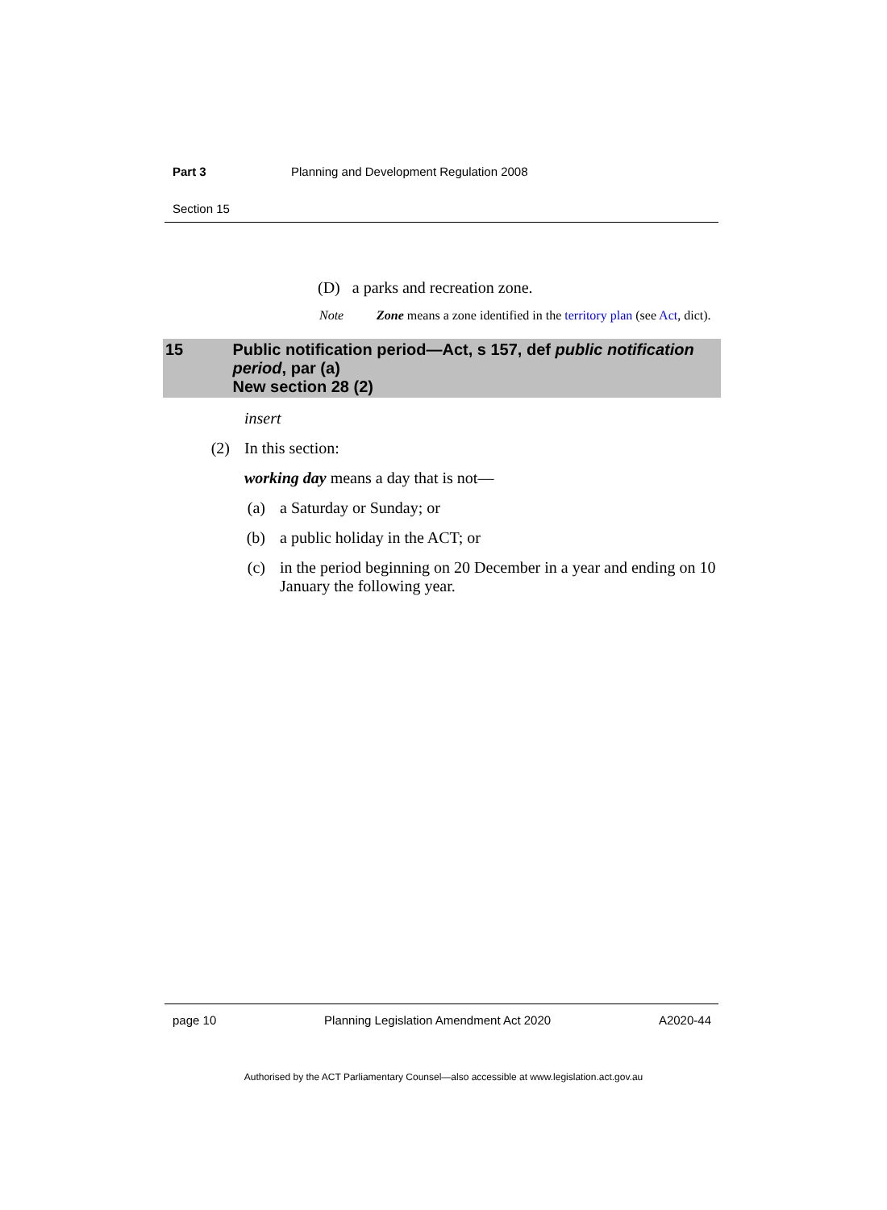Part 3 Planning and Development Regulation 2008
Section 15
(D) a parks and recreation zone.
Note Zone means a zone identified in the territory plan (see Act, dict).
15 Public notification period—Act, s 157, def public notification period, par (a)
New section 28 (2)
insert
(2) In this section:
working day means a day that is not—
(a) a Saturday or Sunday; or
(b) a public holiday in the ACT; or
(c) in the period beginning on 20 December in a year and ending on 10 January the following year.
page 10 Planning Legislation Amendment Act 2020 A2020-44
Authorised by the ACT Parliamentary Counsel—also accessible at www.legislation.act.gov.au